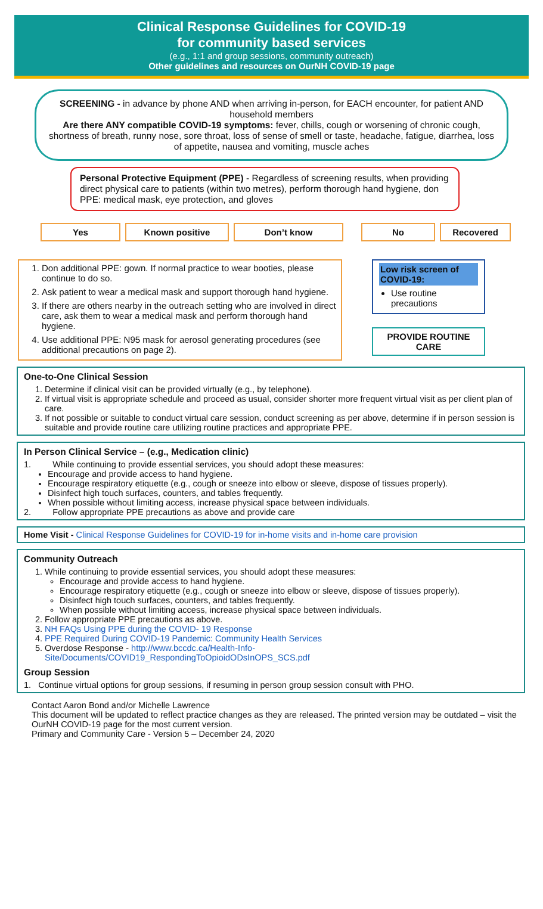Clinical Response Guidelines for COVID-19
for community based services
(e.g., 1:1 and group sessions, community outreach)
Other guidelines and resources on OurNH COVID-19 page
SCREENING - in advance by phone AND when arriving in-person, for EACH encounter, for patient AND household members
Are there ANY compatible COVID-19 symptoms: fever, chills, cough or worsening of chronic cough, shortness of breath, runny nose, sore throat, loss of sense of smell or taste, headache, fatigue, diarrhea, loss of appetite, nausea and vomiting, muscle aches
Personal Protective Equipment (PPE) - Regardless of screening results, when providing direct physical care to patients (within two metres), perform thorough hand hygiene, don PPE: medical mask, eye protection, and gloves
Yes Known positive Don’t know No Recovered
1. Don additional PPE: gown. If normal practice to wear booties, please continue to do so.
2. Ask patient to wear a medical mask and support thorough hand hygiene.
3. If there are others nearby in the outreach setting who are involved in direct care, ask them to wear a medical mask and perform thorough hand hygiene.
4. Use additional PPE: N95 mask for aerosol generating procedures (see additional precautions on page 2).
Low risk screen of COVID-19:
Use routine precautions
PROVIDE ROUTINE CARE
One-to-One Clinical Session
1. Determine if clinical visit can be provided virtually (e.g., by telephone).
2. If virtual visit is appropriate schedule and proceed as usual, consider shorter more frequent virtual visit as per client plan of care.
3. If not possible or suitable to conduct virtual care session, conduct screening as per above, determine if in person session is suitable and provide routine care utilizing routine practices and appropriate PPE.
In Person Clinical Service – (e.g., Medication clinic)
1. While continuing to provide essential services, you should adopt these measures:
Encourage and provide access to hand hygiene.
Encourage respiratory etiquette (e.g., cough or sneeze into elbow or sleeve, dispose of tissues properly).
Disinfect high touch surfaces, counters, and tables frequently.
When possible without limiting access, increase physical space between individuals.
2. Follow appropriate PPE precautions as above and provide care
Home Visit - Clinical Response Guidelines for COVID-19 for in-home visits and in-home care provision
Community Outreach
1. While continuing to provide essential services, you should adopt these measures:
Encourage and provide access to hand hygiene.
Encourage respiratory etiquette (e.g., cough or sneeze into elbow or sleeve, dispose of tissues properly).
Disinfect high touch surfaces, counters, and tables frequently.
When possible without limiting access, increase physical space between individuals.
2. Follow appropriate PPE precautions as above.
3. NH FAQs Using PPE during the COVID- 19 Response
4. PPE Required During COVID-19 Pandemic: Community Health Services
5. Overdose Response - http://www.bccdc.ca/Health-Info-Site/Documents/COVID19_RespondingToOpioidODsInOPS_SCS.pdf
Group Session
1. Continue virtual options for group sessions, if resuming in person group session consult with PHO.
Contact Aaron Bond and/or Michelle Lawrence
This document will be updated to reflect practice changes as they are released. The printed version may be outdated – visit the OurNH COVID-19 page for the most current version.
Primary and Community Care - Version 5 – December 24, 2020